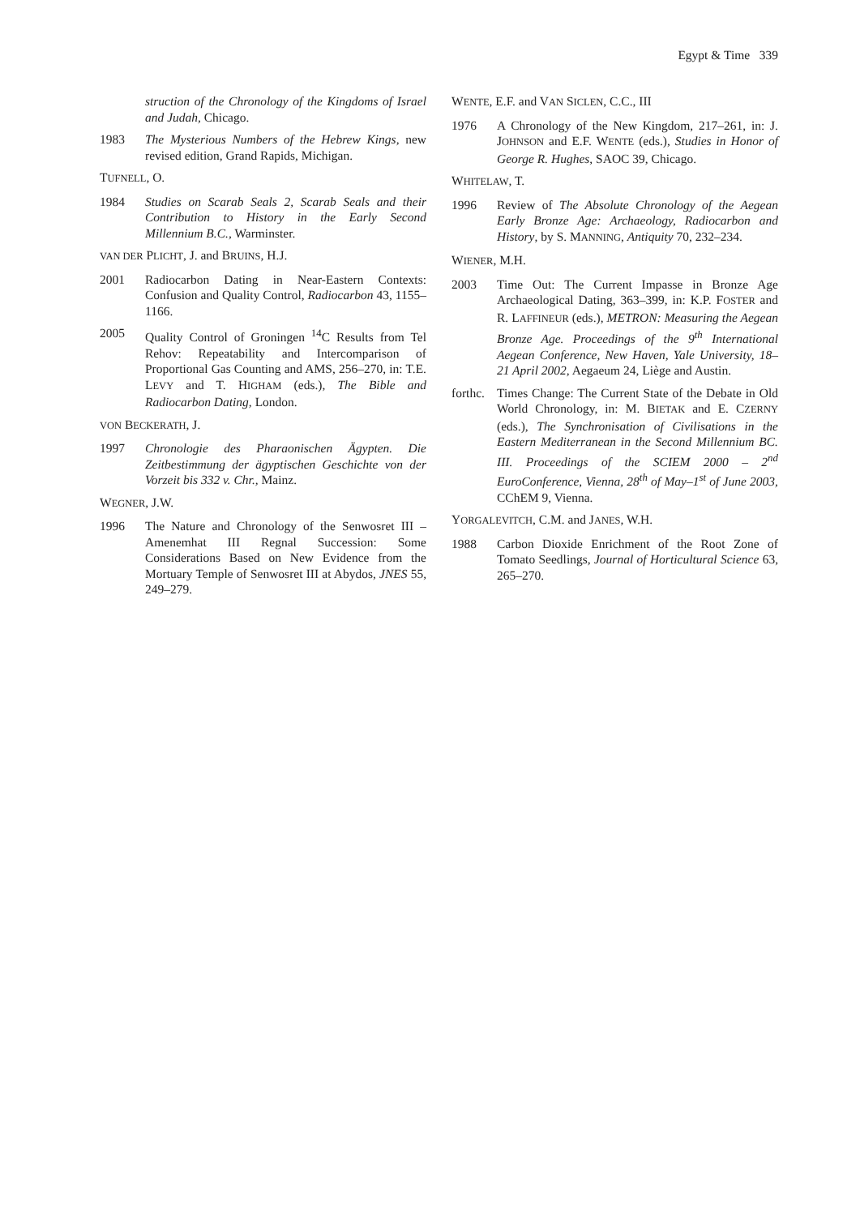Egypt & Time 339
struction of the Chronology of the Kingdoms of Israel and Judah, Chicago.
1983 The Mysterious Numbers of the Hebrew Kings, new revised edition, Grand Rapids, Michigan.
TUFNELL, O.
1984 Studies on Scarab Seals 2, Scarab Seals and their Contribution to History in the Early Second Millennium B.C., Warminster.
VAN DER PLICHT, J. and BRUINS, H.J.
2001 Radiocarbon Dating in Near-Eastern Contexts: Confusion and Quality Control, Radiocarbon 43, 1155–1166.
2005 Quality Control of Groningen <sup>14</sup>C Results from Tel Rehov: Repeatability and Intercomparison of Proportional Gas Counting and AMS, 256–270, in: T.E. LEVY and T. HIGHAM (eds.), The Bible and Radiocarbon Dating, London.
VON BECKERATH, J.
1997 Chronologie des Pharaonischen Ägypten. Die Zeitbestimmung der ägyptischen Geschichte von der Vorzeit bis 332 v. Chr., Mainz.
WEGNER, J.W.
1996 The Nature and Chronology of the Senwosret III – Amenemhat III Regnal Succession: Some Considerations Based on New Evidence from the Mortuary Temple of Senwosret III at Abydos, JNES 55, 249–279.
WENTE, E.F. and VAN SICLEN, C.C., III
1976 A Chronology of the New Kingdom, 217–261, in: J. JOHNSON and E.F. WENTE (eds.), Studies in Honor of George R. Hughes, SAOC 39, Chicago.
WHITELAW, T.
1996 Review of The Absolute Chronology of the Aegean Early Bronze Age: Archaeology, Radiocarbon and History, by S. MANNING, Antiquity 70, 232–234.
WIENER, M.H.
2003 Time Out: The Current Impasse in Bronze Age Archaeological Dating, 363–399, in: K.P. FOSTER and R. LAFFINEUR (eds.), METRON: Measuring the Aegean Bronze Age. Proceedings of the 9<sup>th</sup> International Aegean Conference, New Haven, Yale University, 18–21 April 2002, Aegaeum 24, Liège and Austin.
forthc. Times Change: The Current State of the Debate in Old World Chronology, in: M. BIETAK and E. CZERNY (eds.), The Synchronisation of Civilisations in the Eastern Mediterranean in the Second Millennium BC. III. Proceedings of the SCIEM 2000 – 2<sup>nd</sup> EuroConference, Vienna, 28<sup>th</sup> of May–1<sup>st</sup> of June 2003, CChEM 9, Vienna.
YORGALEVITCH, C.M. and JANES, W.H.
1988 Carbon Dioxide Enrichment of the Root Zone of Tomato Seedlings, Journal of Horticultural Science 63, 265–270.